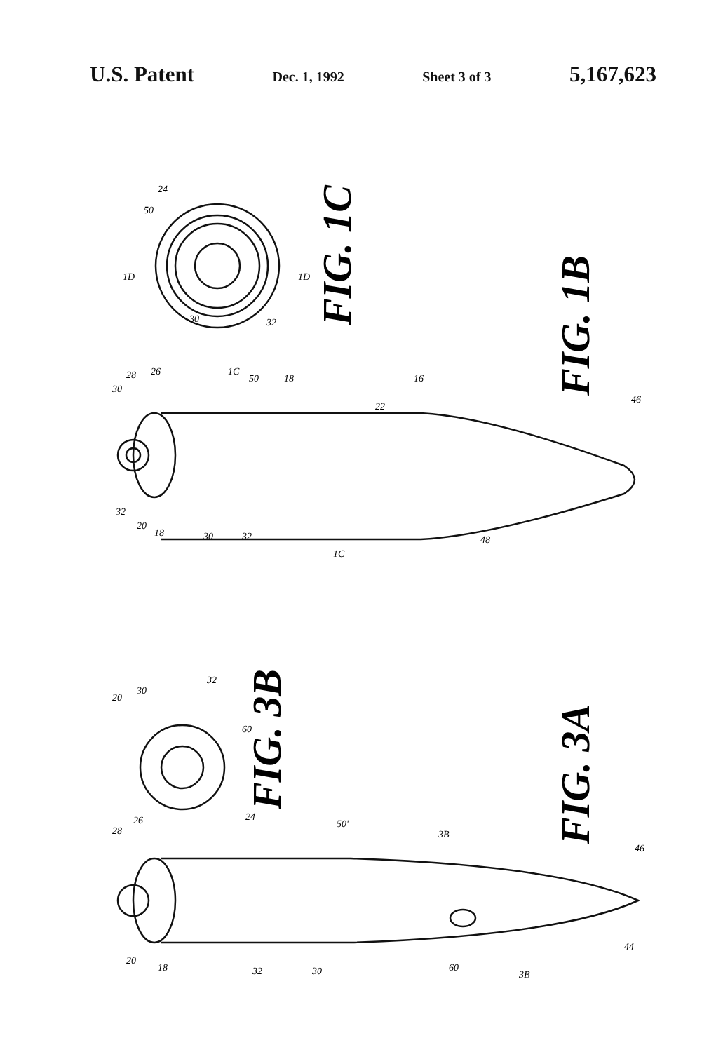U.S. Patent Dec. 1, 1992 Sheet 3 of 3 5,167,623
FIG. 1C
FIG. 1B
FIG. 3B
FIG. 3A
24
50
1D
1D
30
32
30
28
26
1C
50
18
22
16
46
48
32
20
18
30
32
1C
20
30
32
60
28
26
24
50'
3B
46
20
18
32
30
60
3B
44